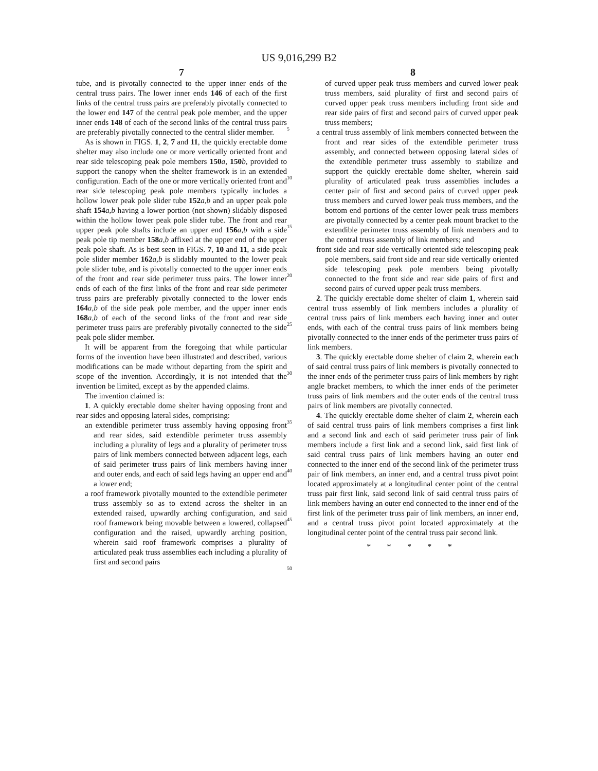US 9,016,299 B2
7
tube, and is pivotally connected to the upper inner ends of the central truss pairs. The lower inner ends 146 of each of the first links of the central truss pairs are preferably pivotally connected to the lower end 147 of the central peak pole member, and the upper inner ends 148 of each of the second links of the central truss pairs are preferably pivotally connected to the central slider member.
As is shown in FIGS. 1, 2, 7 and 11, the quickly erectable dome shelter may also include one or more vertically oriented front and rear side telescoping peak pole members 150 a, 150 b, provided to support the canopy when the shelter framework is in an extended configuration. Each of the one or more vertically oriented front and rear side telescoping peak pole members typically includes a hollow lower peak pole slider tube 152 a,b and an upper peak pole shaft 154 a,b having a lower portion (not shown) slidably disposed within the hollow lower peak pole slider tube. The front and rear upper peak pole shafts include an upper end 156 a,b with a side peak pole tip member 158 a,b affixed at the upper end of the upper peak pole shaft. As is best seen in FIGS. 7, 10 and 11, a side peak pole slider member 162 a,b is slidably mounted to the lower peak pole slider tube, and is pivotally connected to the upper inner ends of the front and rear side perimeter truss pairs. The lower inner ends of each of the first links of the front and rear side perimeter truss pairs are preferably pivotally connected to the lower ends 164 a,b of the side peak pole member, and the upper inner ends 168 a,b of each of the second links of the front and rear side perimeter truss pairs are preferably pivotally connected to the side peak pole slider member.
It will be apparent from the foregoing that while particular forms of the invention have been illustrated and described, various modifications can be made without departing from the spirit and scope of the invention. Accordingly, it is not intended that the invention be limited, except as by the appended claims.
The invention claimed is:
1. A quickly erectable dome shelter having opposing front and rear sides and opposing lateral sides, comprising:
an extendible perimeter truss assembly having opposing front and rear sides, said extendible perimeter truss assembly including a plurality of legs and a plurality of perimeter truss pairs of link members connected between adjacent legs, each of said perimeter truss pairs of link members having inner and outer ends, and each of said legs having an upper end and a lower end;
a roof framework pivotally mounted to the extendible perimeter truss assembly so as to extend across the shelter in an extended raised, upwardly arching configuration, and said roof framework being movable between a lowered, collapsed configuration and the raised, upwardly arching position, wherein said roof framework comprises a plurality of articulated peak truss assemblies each including a plurality of first and second pairs
5
10
15
20
25
30
35
40
45
50
8
of curved upper peak truss members and curved lower peak truss members, said plurality of first and second pairs of curved upper peak truss members including front side and rear side pairs of first and second pairs of curved upper peak truss members;
a central truss assembly of link members connected between the front and rear sides of the extendible perimeter truss assembly, and connected between opposing lateral sides of the extendible perimeter truss assembly to stabilize and support the quickly erectable dome shelter, wherein said plurality of articulated peak truss assemblies includes a center pair of first and second pairs of curved upper peak truss members and curved lower peak truss members, and the bottom end portions of the center lower peak truss members are pivotally connected by a center peak mount bracket to the extendible perimeter truss assembly of link members and to the central truss assembly of link members; and
front side and rear side vertically oriented side telescoping peak pole members, said front side and rear side vertically oriented side telescoping peak pole members being pivotally connected to the front side and rear side pairs of first and second pairs of curved upper peak truss members.
2. The quickly erectable dome shelter of claim 1, wherein said central truss assembly of link members includes a plurality of central truss pairs of link members each having inner and outer ends, with each of the central truss pairs of link members being pivotally connected to the inner ends of the perimeter truss pairs of link members.
3. The quickly erectable dome shelter of claim 2, wherein each of said central truss pairs of link members is pivotally connected to the inner ends of the perimeter truss pairs of link members by right angle bracket members, to which the inner ends of the perimeter truss pairs of link members and the outer ends of the central truss pairs of link members are pivotally connected.
4. The quickly erectable dome shelter of claim 2, wherein each of said central truss pairs of link members comprises a first link and a second link and each of said perimeter truss pair of link members include a first link and a second link, said first link of said central truss pairs of link members having an outer end connected to the inner end of the second link of the perimeter truss pair of link members, an inner end, and a central truss pivot point located approximately at a longitudinal center point of the central truss pair first link, said second link of said central truss pairs of link members having an outer end connected to the inner end of the first link of the perimeter truss pair of link members, an inner end, and a central truss pivot point located approximately at the longitudinal center point of the central truss pair second link.
* * * * *